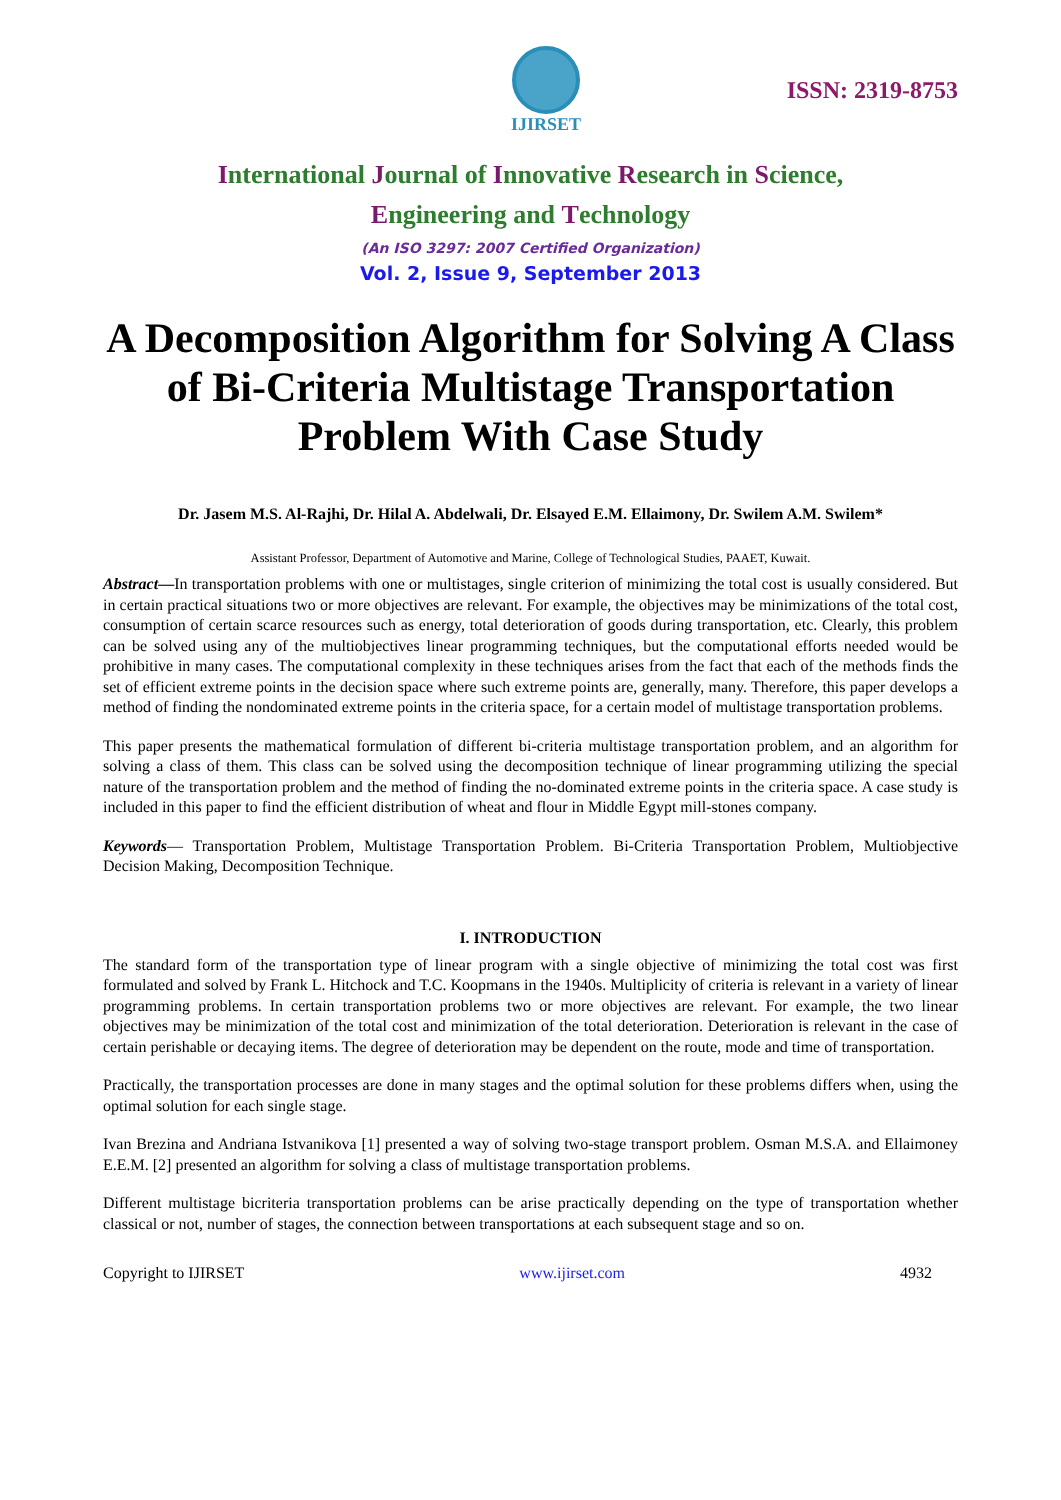IJIRSET
ISSN: 2319-8753
International Journal of Innovative Research in Science,
Engineering and Technology
(An ISO 3297: 2007 Certified Organization)
Vol. 2, Issue 9, September 2013
A Decomposition Algorithm for Solving A Class of Bi-Criteria Multistage Transportation Problem With Case Study
Dr. Jasem M.S. Al-Rajhi, Dr. Hilal A. Abdelwali, Dr. Elsayed E.M. Ellaimony, Dr. Swilem A.M. Swilem*
Assistant Professor, Department of Automotive and Marine, College of Technological Studies, PAAET, Kuwait.
Abstract—In transportation problems with one or multistages, single criterion of minimizing the total cost is usually considered. But in certain practical situations two or more objectives are relevant. For example, the objectives may be minimizations of the total cost, consumption of certain scarce resources such as energy, total deterioration of goods during transportation, etc. Clearly, this problem can be solved using any of the multiobjectives linear programming techniques, but the computational efforts needed would be prohibitive in many cases. The computational complexity in these techniques arises from the fact that each of the methods finds the set of efficient extreme points in the decision space where such extreme points are, generally, many. Therefore, this paper develops a method of finding the nondominated extreme points in the criteria space, for a certain model of multistage transportation problems.
This paper presents the mathematical formulation of different bi-criteria multistage transportation problem, and an algorithm for solving a class of them. This class can be solved using the decomposition technique of linear programming utilizing the special nature of the transportation problem and the method of finding the no-dominated extreme points in the criteria space. A case study is included in this paper to find the efficient distribution of wheat and flour in Middle Egypt mill-stones company.
Keywords— Transportation Problem, Multistage Transportation Problem. Bi-Criteria Transportation Problem, Multiobjective Decision Making, Decomposition Technique.
I. INTRODUCTION
The standard form of the transportation type of linear program with a single objective of minimizing the total cost was first formulated and solved by Frank L. Hitchock and T.C. Koopmans in the 1940s. Multiplicity of criteria is relevant in a variety of linear programming problems. In certain transportation problems two or more objectives are relevant. For example, the two linear objectives may be minimization of the total cost and minimization of the total deterioration. Deterioration is relevant in the case of certain perishable or decaying items. The degree of deterioration may be dependent on the route, mode and time of transportation.
Practically, the transportation processes are done in many stages and the optimal solution for these problems differs when, using the optimal solution for each single stage.
Ivan Brezina and Andriana Istvanikova [1] presented a way of solving two-stage transport problem. Osman M.S.A. and Ellaimoney E.E.M. [2] presented an algorithm for solving a class of multistage transportation problems.
Different multistage bicriteria transportation problems can be arise practically depending on the type of transportation whether classical or not, number of stages, the connection between transportations at each subsequent stage and so on.
Copyright to IJIRSET www.ijirset.com 4932